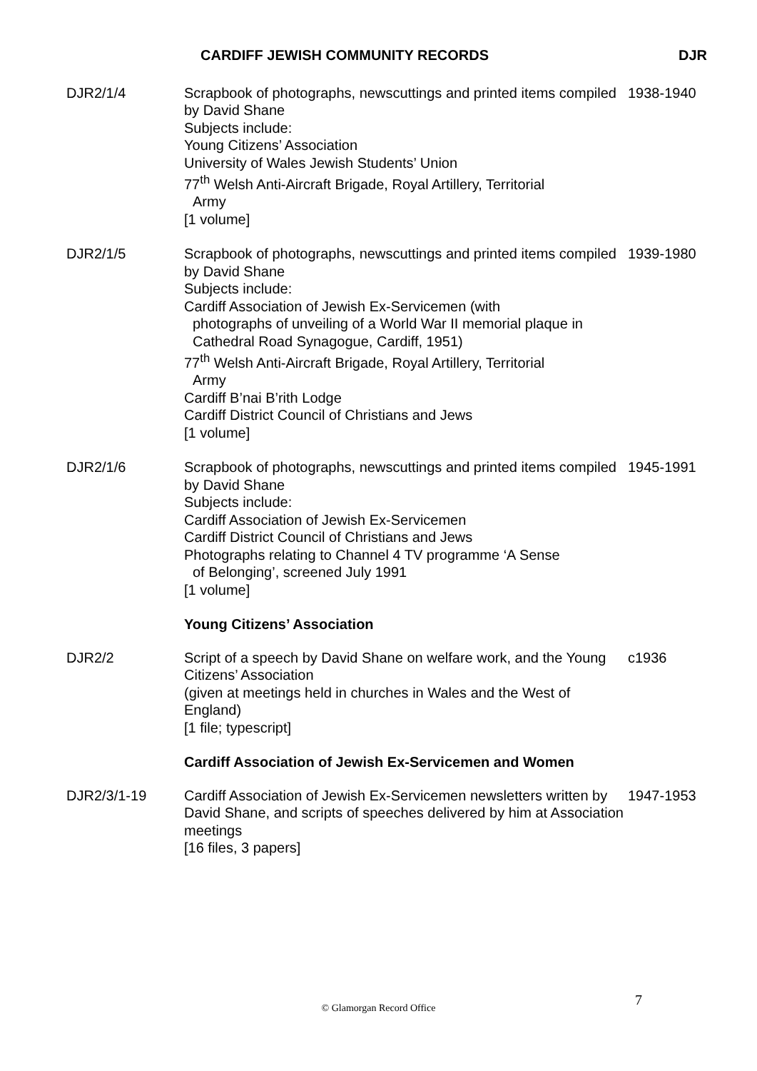CARDIFF JEWISH COMMUNITY RECORDS DJR
| DJR2/1/4 | Scrapbook of photographs, newscuttings and printed items compiled by David Shane Subjects include: Young Citizens’ Association University of Wales Jewish Students’ Union 77<sup>th</sup> Welsh Anti-Aircraft Brigade, Royal Artillery, Territorial Army [1 volume] | 1938-1940 |
| DJR2/1/5 | Scrapbook of photographs, newscuttings and printed items compiled by David Shane Subjects include: Cardiff Association of Jewish Ex-Servicemen (with photographs of unveiling of a World War II memorial plaque in Cathedral Road Synagogue, Cardiff, 1951) 77<sup>th</sup> Welsh Anti-Aircraft Brigade, Royal Artillery, Territorial Army Cardiff B’nai B’rith Lodge Cardiff District Council of Christians and Jews [1 volume] | 1939-1980 |
| DJR2/1/6 | Scrapbook of photographs, newscuttings and printed items compiled by David Shane Subjects include: Cardiff Association of Jewish Ex-Servicemen Cardiff District Council of Christians and Jews Photographs relating to Channel 4 TV programme ‘A Sense of Belonging’, screened July 1991 [1 volume] | 1945-1991 |
| | Young Citizens’ Association | |
| DJR2/2 | Script of a speech by David Shane on welfare work, and the Young Citizens’ Association (given at meetings held in churches in Wales and the West of England) [1 file; typescript] | c1936 |
| | Cardiff Association of Jewish Ex-Servicemen and Women | |
| DJR2/3/1-19 | Cardiff Association of Jewish Ex-Servicemen newsletters written by David Shane, and scripts of speeches delivered by him at Association meetings [16 files, 3 papers] | 1947-1953 |
7
© Glamorgan Record Office